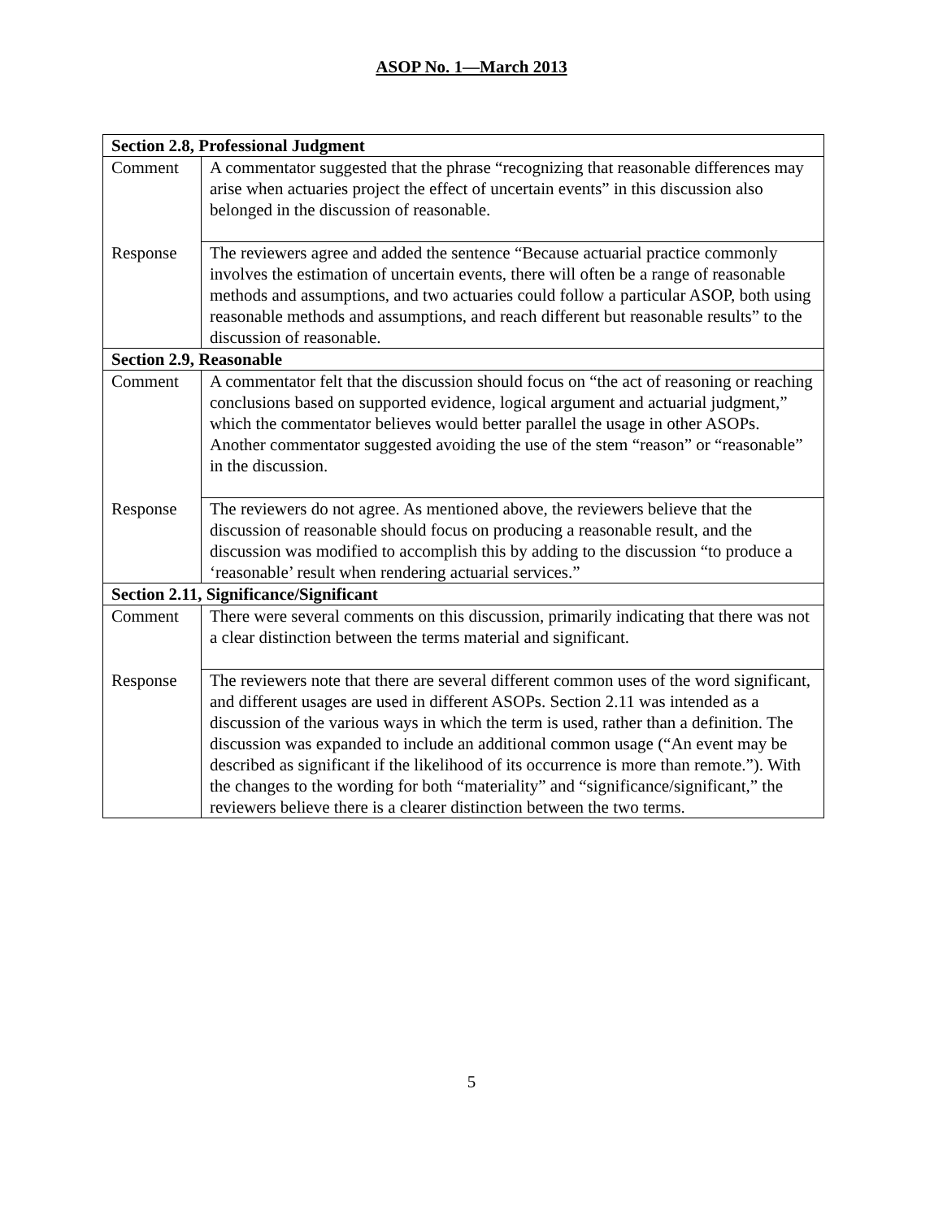ASOP No. 1—March 2013
| Section 2.8, Professional Judgment | |
| Comment | A commentator suggested that the phrase “recognizing that reasonable differences may arise when actuaries project the effect of uncertain events” in this discussion also belonged in the discussion of reasonable. |
| Response | The reviewers agree and added the sentence “Because actuarial practice commonly involves the estimation of uncertain events, there will often be a range of reasonable methods and assumptions, and two actuaries could follow a particular ASOP, both using reasonable methods and assumptions, and reach different but reasonable results” to the discussion of reasonable. |
| Section 2.9, Reasonable | |
| Comment | A commentator felt that the discussion should focus on “the act of reasoning or reaching conclusions based on supported evidence, logical argument and actuarial judgment,” which the commentator believes would better parallel the usage in other ASOPs. Another commentator suggested avoiding the use of the stem “reason” or “reasonable” in the discussion. |
| Response | The reviewers do not agree. As mentioned above, the reviewers believe that the discussion of reasonable should focus on producing a reasonable result, and the discussion was modified to accomplish this by adding to the discussion “to produce a ‘reasonable’ result when rendering actuarial services.” |
| Section 2.11, Significance/Significant | |
| Comment | There were several comments on this discussion, primarily indicating that there was not a clear distinction between the terms material and significant. |
| Response | The reviewers note that there are several different common uses of the word significant, and different usages are used in different ASOPs. Section 2.11 was intended as a discussion of the various ways in which the term is used, rather than a definition. The discussion was expanded to include an additional common usage (“An event may be described as significant if the likelihood of its occurrence is more than remote.”). With the changes to the wording for both “materiality” and “significance/significant,” the reviewers believe there is a clearer distinction between the two terms. |
5